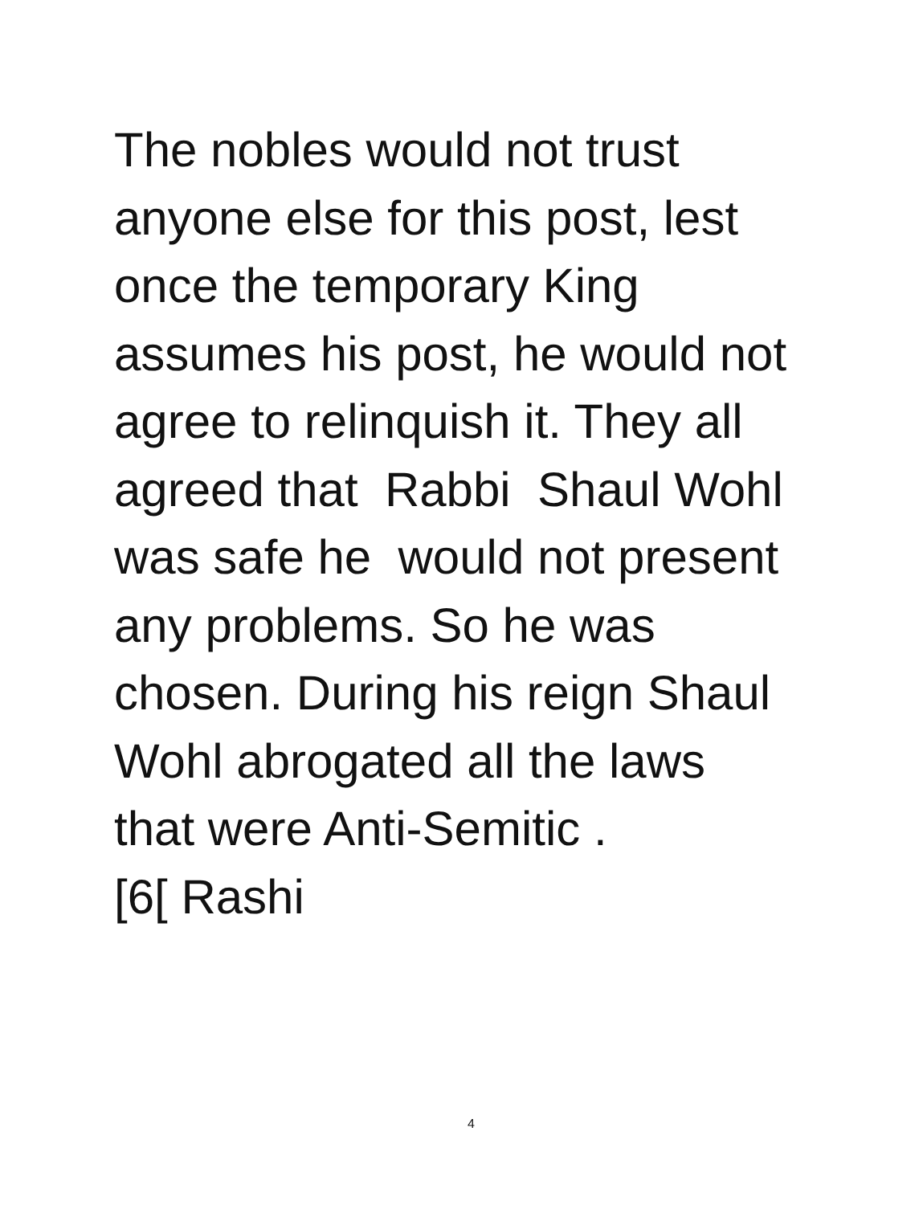The nobles would not trust
anyone else for this post, lest
once the temporary King
assumes his post, he would not
agree to relinquish it. They all
agreed that Rabbi Shaul Wohl
was safe he would not present
any problems. So he was
chosen. During his reign Shaul
Wohl abrogated all the laws
that were Anti-Semitic .
[6[ Rashi
4